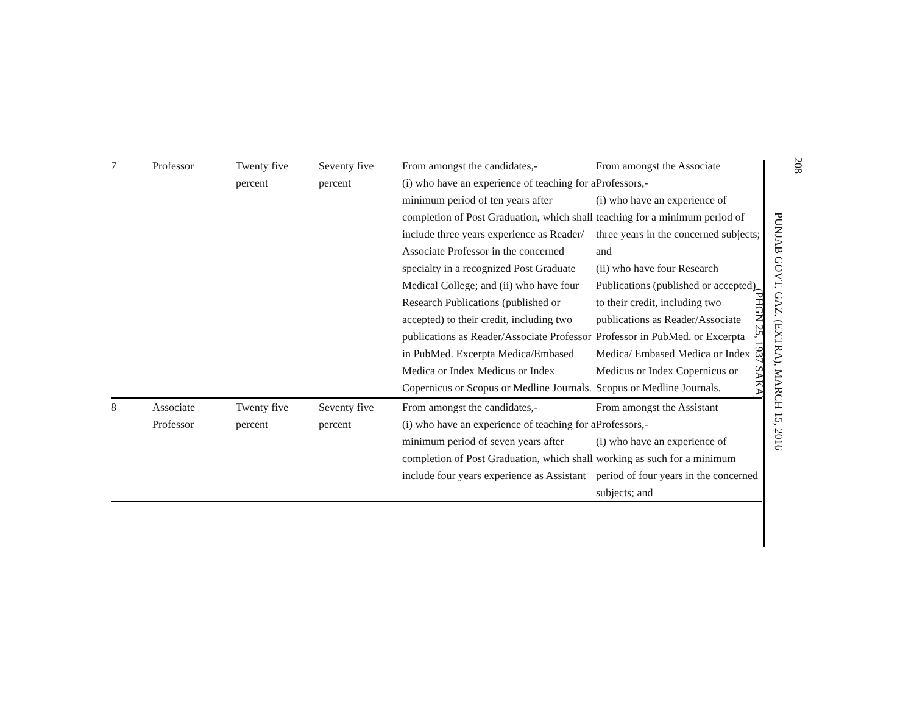208
PUNJAB GOVT. GAZ. (EXTRA), MARCH 15, 2016
(PHGN 25, 1937 SAKA)
| 7 | Professor | Twenty five percent | Seventy five percent | From amongst the candidates,- (i) who have an experience of teaching for a minimum period of ten years after completion of Post Graduation, which shall include three years experience as Reader/ Associate Professor in the concerned specialty in a recognized Post Graduate Medical College; and (ii) who have four Research Publications (published or accepted) to their credit, including two publications as Reader/Associate Professor in PubMed. Excerpta Medica/Embased Medica or Index Medicus or Index Copernicus or Scopus or Medline Journals. | From amongst the Associate Professors,- (i) who have an experience of teaching for a minimum period of three years in the concerned subjects; and (ii) who have four Research Publications (published or accepted) to their credit, including two publications as Reader/Associate Professor in PubMed. or Excerpta Medica/ Embased Medica or Index Medicus or Index Copernicus or Scopus or Medline Journals. |
| 8 | Associate Professor | Twenty five percent | Seventy five percent | From amongst the candidates,- (i) who have an experience of teaching for a minimum period of seven years after completion of Post Graduation, which shall include four years experience as Assistant | From amongst the Assistant Professors,- (i) who have an experience of working as such for a minimum period of four years in the concerned subjects; and |